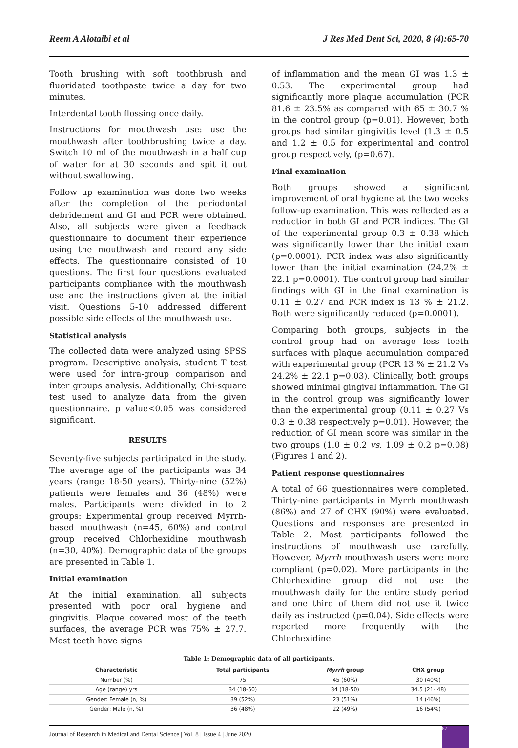Reem A Alotaibi et al J Res Med Dent Sci, 2020, 8 (4):65-70
Tooth brushing with soft toothbrush and fluoridated toothpaste twice a day for two minutes.
Interdental tooth flossing once daily.
Instructions for mouthwash use: use the mouthwash after toothbrushing twice a day. Switch 10 ml of the mouthwash in a half cup of water for at 30 seconds and spit it out without swallowing.
Follow up examination was done two weeks after the completion of the periodontal debridement and GI and PCR were obtained. Also, all subjects were given a feedback questionnaire to document their experience using the mouthwash and record any side effects. The questionnaire consisted of 10 questions. The first four questions evaluated participants compliance with the mouthwash use and the instructions given at the initial visit. Questions 5-10 addressed different possible side effects of the mouthwash use.
Statistical analysis
The collected data were analyzed using SPSS program. Descriptive analysis, student T test were used for intra-group comparison and inter groups analysis. Additionally, Chi-square test used to analyze data from the given questionnaire. p value<0.05 was considered significant.
RESULTS
Seventy-five subjects participated in the study. The average age of the participants was 34 years (range 18-50 years). Thirty-nine (52%) patients were females and 36 (48%) were males. Participants were divided in to 2 groups: Experimental group received Myrrh-based mouthwash (n=45, 60%) and control group received Chlorhexidine mouthwash (n=30, 40%). Demographic data of the groups are presented in Table 1.
Initial examination
At the initial examination, all subjects presented with poor oral hygiene and gingivitis. Plaque covered most of the teeth surfaces, the average PCR was 75% ± 27.7. Most teeth have signs
of inflammation and the mean GI was 1.3 ± 0.53. The experimental group had significantly more plaque accumulation (PCR 81.6 ± 23.5% as compared with 65 ± 30.7 % in the control group (p=0.01). However, both groups had similar gingivitis level (1.3 ± 0.5 and 1.2 ± 0.5 for experimental and control group respectively, (p=0.67).
Final examination
Both groups showed a significant improvement of oral hygiene at the two weeks follow-up examination. This was reflected as a reduction in both GI and PCR indices. The GI of the experimental group 0.3 ± 0.38 which was significantly lower than the initial exam (p=0.0001). PCR index was also significantly lower than the initial examination (24.2% ± 22.1 p=0.0001). The control group had similar findings with GI in the final examination is 0.11 ± 0.27 and PCR index is 13 % ± 21.2. Both were significantly reduced (p=0.0001).
Comparing both groups, subjects in the control group had on average less teeth surfaces with plaque accumulation compared with experimental group (PCR 13 % ± 21.2 Vs 24.2% ± 22.1 p=0.03). Clinically, both groups showed minimal gingival inflammation. The GI in the control group was significantly lower than the experimental group (0.11 ± 0.27 Vs 0.3 ± 0.38 respectively p=0.01). However, the reduction of GI mean score was similar in the two groups (1.0 ± 0.2 vs. 1.09 ± 0.2 p=0.08) (Figures 1 and 2).
Patient response questionnaires
A total of 66 questionnaires were completed. Thirty-nine participants in Myrrh mouthwash (86%) and 27 of CHX (90%) were evaluated. Questions and responses are presented in Table 2. Most participants followed the instructions of mouthwash use carefully. However, Myrrh mouthwash users were more compliant (p=0.02). More participants in the Chlorhexidine group did not use the mouthwash daily for the entire study period and one third of them did not use it twice daily as instructed (p=0.04). Side effects were reported more frequently with the Chlorhexidine
Table 1: Demographic data of all participants.
| Characteristic | Total participants | Myrrh group | CHX group |
| --- | --- | --- | --- |
| Number (%) | 75 | 45 (60%) | 30 (40%) |
| Age (range) yrs | 34 (18-50) | 34 (18-50) | 34.5 (21- 48) |
| Gender: Female (n, %) | 39 (52%) | 23 (51%) | 14 (46%) |
| Gender: Male (n, %) | 36 (48%) | 22 (49%) | 16 (54%) |
Journal of Research in Medical and Dental Science | Vol. 8 | Issue 4 | June 2020 67